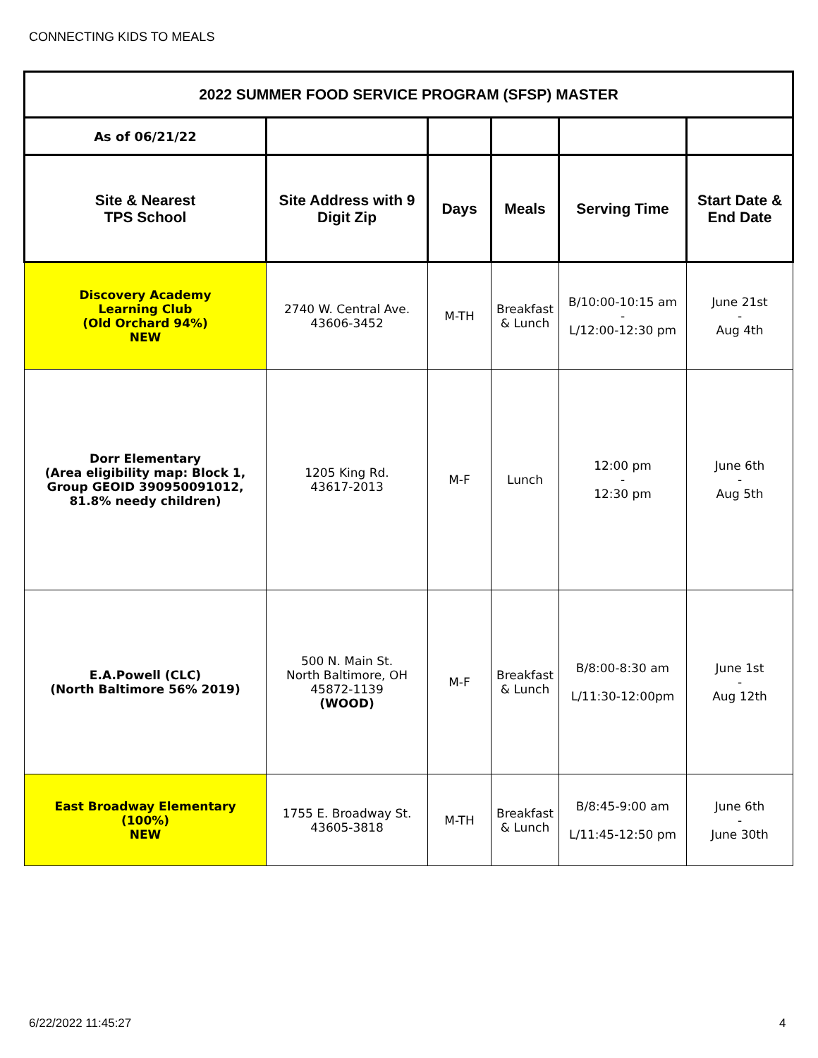CONNECTING KIDS TO MEALS
| 2022 SUMMER FOOD SERVICE PROGRAM (SFSP) MASTER | | | | | |
| As of 06/21/22 | | | | | |
| Site & Nearest TPS School | Site Address with 9 Digit Zip | Days | Meals | Serving Time | Start Date & End Date |
| Discovery Academy Learning Club (Old Orchard 94%) NEW | 2740 W. Central Ave. 43606-3452 | M-TH | Breakfast & Lunch | B/10:00-10:15 am - L/12:00-12:30 pm | June 21st - Aug 4th |
| Dorr Elementary (Area eligibility map: Block 1, Group GEOID 390950091012, 81.8% needy children) | 1205 King Rd. 43617-2013 | M-F | Lunch | 12:00 pm - 12:30 pm | June 6th - Aug 5th |
| E.A.Powell (CLC) (North Baltimore 56% 2019) | 500 N. Main St. North Baltimore, OH 45872-1139 (WOOD) | M-F | Breakfast & Lunch | B/8:00-8:30 am L/11:30-12:00pm | June 1st - Aug 12th |
| East Broadway Elementary (100%) NEW | 1755 E. Broadway St. 43605-3818 | M-TH | Breakfast & Lunch | B/8:45-9:00 am L/11:45-12:50 pm | June 6th - June 30th |
6/22/2022 11:45:27 4